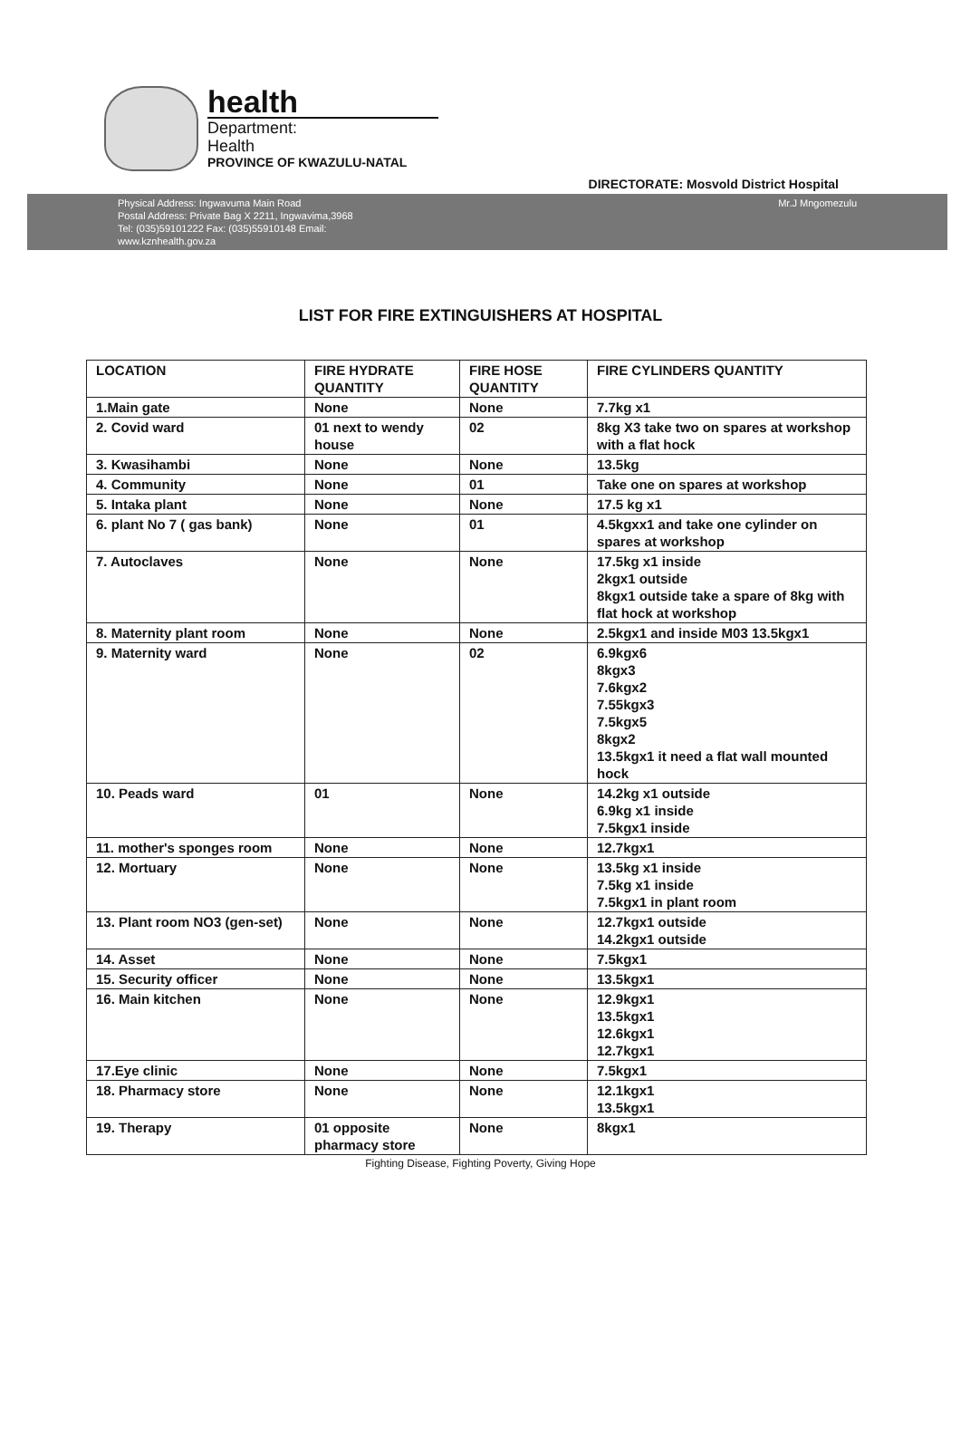health
Department:
Health
PROVINCE OF KWAZULU-NATAL
DIRECTORATE: Mosvold District Hospital
Physical Address: Ingwavuma Main Road
Postal Address: Private Bag X 2211, Ingwavima,3968
Tel: (035)59101222 Fax: (035)55910148 Email:
www.kznhealth.gov.za
Mr.J Mngomezulu
LIST FOR FIRE EXTINGUISHERS AT HOSPITAL
| LOCATION | FIRE HYDRATE QUANTITY | FIRE HOSE QUANTITY | FIRE CYLINDERS QUANTITY |
| --- | --- | --- | --- |
| 1.Main gate | None | None | 7.7kg x1 |
| 2. Covid ward | 01 next to wendy house | 02 | 8kg X3 take two on spares at workshop with a flat hock |
| 3. Kwasihambi | None | None | 13.5kg |
| 4. Community | None | 01 | Take one on spares at workshop |
| 5. Intaka plant | None | None | 17.5 kg x1 |
| 6. plant No 7 ( gas bank) | None | 01 | 4.5kgxx1 and take one cylinder on spares at workshop |
| 7. Autoclaves | None | None | 17.5kg x1 inside 2kgx1 outside 8kgx1 outside take a spare of 8kg with flat hock at workshop |
| 8. Maternity plant room | None | None | 2.5kgx1 and inside M03 13.5kgx1 |
| 9. Maternity ward | None | 02 | 6.9kgx6 8kgx3 7.6kgx2 7.55kgx3 7.5kgx5 8kgx2 13.5kgx1 it need a flat wall mounted hock |
| 10. Peads ward | 01 | None | 14.2kg x1 outside 6.9kg x1 inside 7.5kgx1 inside |
| 11. mother's sponges room | None | None | 12.7kgx1 |
| 12. Mortuary | None | None | 13.5kg x1 inside 7.5kg x1 inside 7.5kgx1 in plant room |
| 13. Plant room NO3 (gen-set) | None | None | 12.7kgx1 outside 14.2kgx1 outside |
| 14. Asset | None | None | 7.5kgx1 |
| 15. Security officer | None | None | 13.5kgx1 |
| 16. Main kitchen | None | None | 12.9kgx1 13.5kgx1 12.6kgx1 12.7kgx1 |
| 17.Eye clinic | None | None | 7.5kgx1 |
| 18. Pharmacy store | None | None | 12.1kgx1 13.5kgx1 |
| 19. Therapy | 01 opposite pharmacy store | None | 8kgx1 |
Fighting Disease, Fighting Poverty, Giving Hope